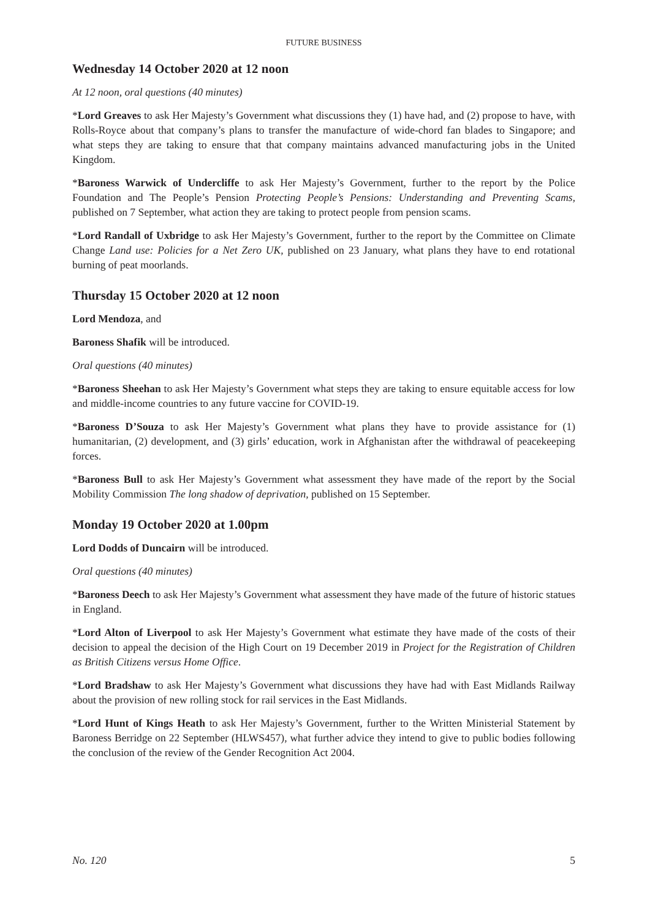FUTURE BUSINESS
Wednesday 14 October 2020 at 12 noon
At 12 noon, oral questions (40 minutes)
*Lord Greaves to ask Her Majesty’s Government what discussions they (1) have had, and (2) propose to have, with Rolls-Royce about that company’s plans to transfer the manufacture of wide-chord fan blades to Singapore; and what steps they are taking to ensure that that company maintains advanced manufacturing jobs in the United Kingdom.
*Baroness Warwick of Undercliffe to ask Her Majesty’s Government, further to the report by the Police Foundation and The People’s Pension Protecting People’s Pensions: Understanding and Preventing Scams, published on 7 September, what action they are taking to protect people from pension scams.
*Lord Randall of Uxbridge to ask Her Majesty’s Government, further to the report by the Committee on Climate Change Land use: Policies for a Net Zero UK, published on 23 January, what plans they have to end rotational burning of peat moorlands.
Thursday 15 October 2020 at 12 noon
Lord Mendoza, and
Baroness Shafik will be introduced.
Oral questions (40 minutes)
*Baroness Sheehan to ask Her Majesty’s Government what steps they are taking to ensure equitable access for low and middle-income countries to any future vaccine for COVID-19.
*Baroness D’Souza to ask Her Majesty’s Government what plans they have to provide assistance for (1) humanitarian, (2) development, and (3) girls’ education, work in Afghanistan after the withdrawal of peacekeeping forces.
*Baroness Bull to ask Her Majesty’s Government what assessment they have made of the report by the Social Mobility Commission The long shadow of deprivation, published on 15 September.
Monday 19 October 2020 at 1.00pm
Lord Dodds of Duncairn will be introduced.
Oral questions (40 minutes)
*Baroness Deech to ask Her Majesty’s Government what assessment they have made of the future of historic statues in England.
*Lord Alton of Liverpool to ask Her Majesty’s Government what estimate they have made of the costs of their decision to appeal the decision of the High Court on 19 December 2019 in Project for the Registration of Children as British Citizens versus Home Office.
*Lord Bradshaw to ask Her Majesty’s Government what discussions they have had with East Midlands Railway about the provision of new rolling stock for rail services in the East Midlands.
*Lord Hunt of Kings Heath to ask Her Majesty’s Government, further to the Written Ministerial Statement by Baroness Berridge on 22 September (HLWS457), what further advice they intend to give to public bodies following the conclusion of the review of the Gender Recognition Act 2004.
No. 120 5